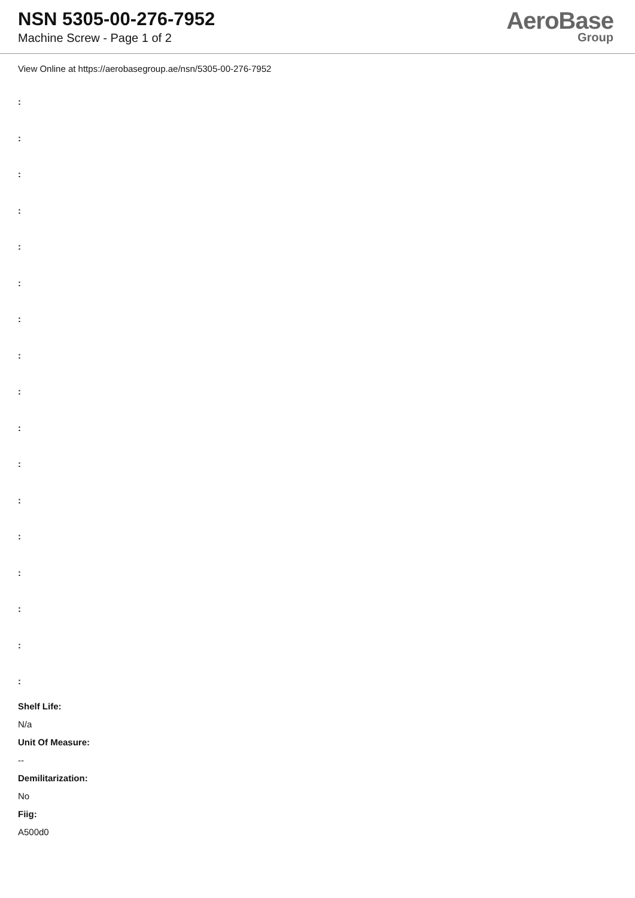NSN 5305-00-276-7952
Machine Screw - Page 1 of 2
AeroBase
Group
View Online at https://aerobasegroup.ae/nsn/5305-00-276-7952
:
:
:
:
:
:
:
:
:
:
:
:
:
:
:
:
:
Shelf Life:
N/a
Unit Of Measure:
--
Demilitarization:
No
Fiig:
A500d0